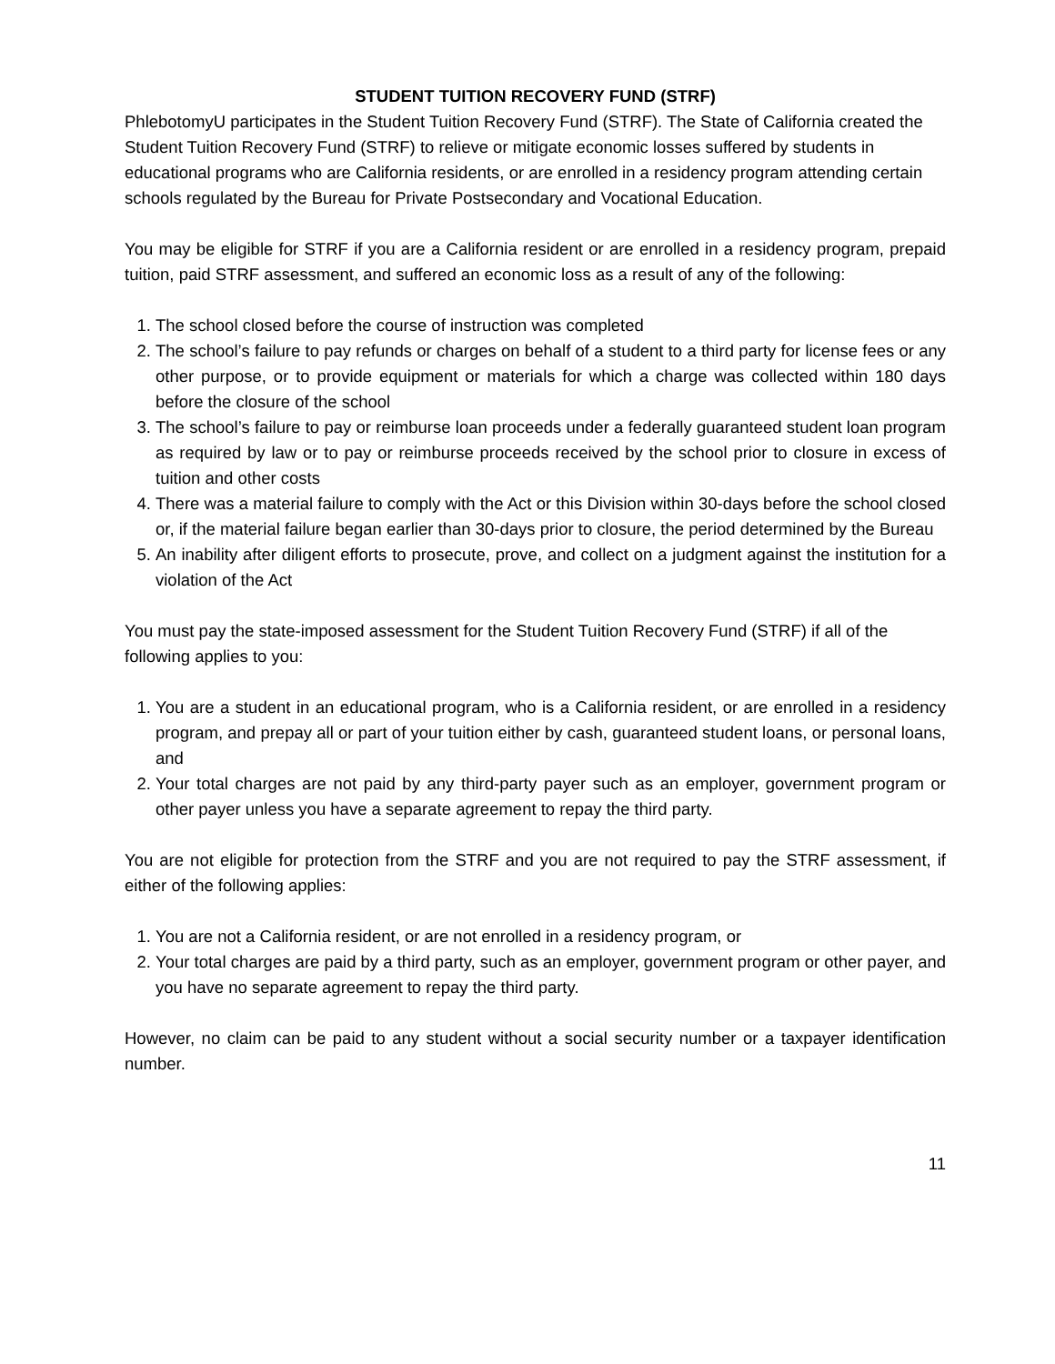STUDENT TUITION RECOVERY FUND (STRF)
PhlebotomyU participates in the Student Tuition Recovery Fund (STRF). The State of California created the Student Tuition Recovery Fund (STRF) to relieve or mitigate economic losses suffered by students in educational programs who are California residents, or are enrolled in a residency program attending certain schools regulated by the Bureau for Private Postsecondary and Vocational Education.
You may be eligible for STRF if you are a California resident or are enrolled in a residency program, prepaid tuition, paid STRF assessment, and suffered an economic loss as a result of any of the following:
1. The school closed before the course of instruction was completed
2. The school’s failure to pay refunds or charges on behalf of a student to a third party for license fees or any other purpose, or to provide equipment or materials for which a charge was collected within 180 days before the closure of the school
3. The school’s failure to pay or reimburse loan proceeds under a federally guaranteed student loan program as required by law or to pay or reimburse proceeds received by the school prior to closure in excess of tuition and other costs
4. There was a material failure to comply with the Act or this Division within 30-days before the school closed or, if the material failure began earlier than 30-days prior to closure, the period determined by the Bureau
5. An inability after diligent efforts to prosecute, prove, and collect on a judgment against the institution for a violation of the Act
You must pay the state-imposed assessment for the Student Tuition Recovery Fund (STRF) if all of the following applies to you:
1. You are a student in an educational program, who is a California resident, or are enrolled in a residency program, and prepay all or part of your tuition either by cash, guaranteed student loans, or personal loans, and
2. Your total charges are not paid by any third-party payer such as an employer, government program or other payer unless you have a separate agreement to repay the third party.
You are not eligible for protection from the STRF and you are not required to pay the STRF assessment, if either of the following applies:
1. You are not a California resident, or are not enrolled in a residency program, or
2. Your total charges are paid by a third party, such as an employer, government program or other payer, and you have no separate agreement to repay the third party.
However, no claim can be paid to any student without a social security number or a taxpayer identification number.
11